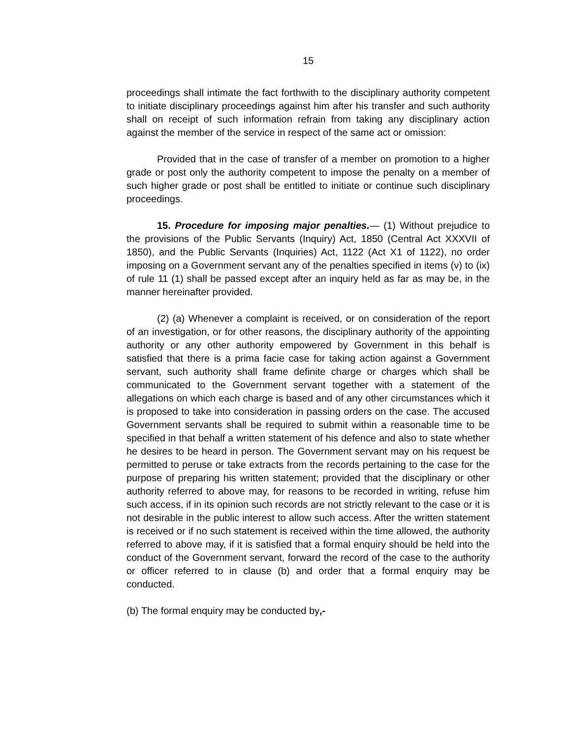15
proceedings shall intimate the fact forthwith to the disciplinary authority competent to initiate disciplinary proceedings against him after his transfer and such authority shall on receipt of such information refrain from taking any disciplinary action against the member of the service in respect of the same act or omission:
Provided that in the case of transfer of a member on promotion to a higher grade or post only the authority competent to impose the penalty on a member of such higher grade or post shall be entitled to initiate or continue such disciplinary proceedings.
15. Procedure for imposing major penalties.— (1) Without prejudice to the provisions of the Public Servants (Inquiry) Act, 1850 (Central Act XXXVII of 1850), and the Public Servants (Inquiries) Act, 1122 (Act X1 of 1122), no order imposing on a Government servant any of the penalties specified in items (v) to (ix) of rule 11 (1) shall be passed except after an inquiry held as far as may be, in the manner hereinafter provided.
(2) (a) Whenever a complaint is received, or on consideration of the report of an investigation, or for other reasons, the disciplinary authority of the appointing authority or any other authority empowered by Government in this behalf is satisfied that there is a prima facie case for taking action against a Government servant, such authority shall frame definite charge or charges which shall be communicated to the Government servant together with a statement of the allegations on which each charge is based and of any other circumstances which it is proposed to take into consideration in passing orders on the case. The accused Government servants shall be required to submit within a reasonable time to be specified in that behalf a written statement of his defence and also to state whether he desires to be heard in person. The Government servant may on his request be permitted to peruse or take extracts from the records pertaining to the case for the purpose of preparing his written statement; provided that the disciplinary or other authority referred to above may, for reasons to be recorded in writing, refuse him such access, if in its opinion such records are not strictly relevant to the case or it is not desirable in the public interest to allow such access. After the written statement is received or if no such statement is received within the time allowed, the authority referred to above may, if it is satisfied that a formal enquiry should be held into the conduct of the Government servant, forward the record of the case to the authority or officer referred to in clause (b) and order that a formal enquiry may be conducted.
(b) The formal enquiry may be conducted by,-